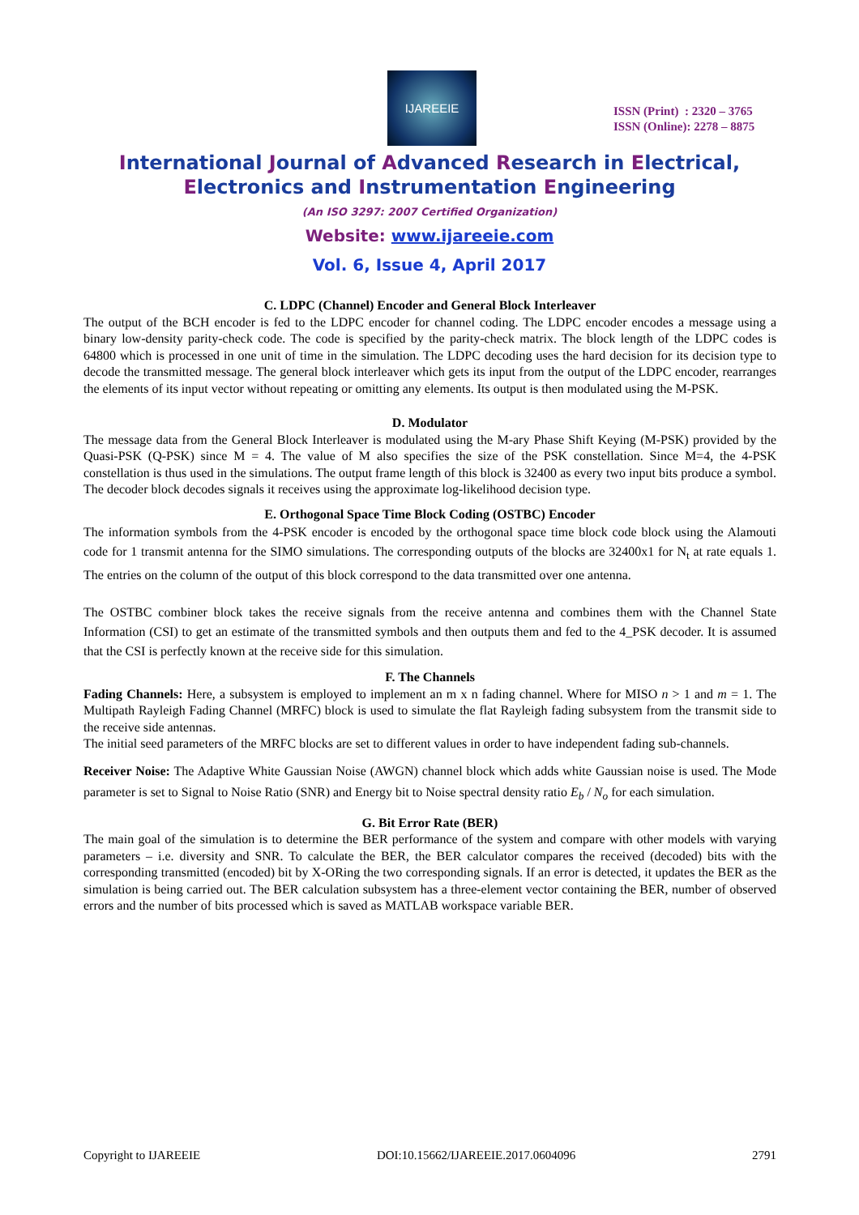IJAREEIE
ISSN (Print) : 2320 – 3765
ISSN (Online): 2278 – 8875
International Journal of Advanced Research in Electrical,
Electronics and Instrumentation Engineering
(An ISO 3297: 2007 Certified Organization)
Website: www.ijareeie.com
Vol. 6, Issue 4, April 2017
C. LDPC (Channel) Encoder and General Block Interleaver
The output of the BCH encoder is fed to the LDPC encoder for channel coding. The LDPC encoder encodes a message using a binary low-density parity-check code. The code is specified by the parity-check matrix. The block length of the LDPC codes is 64800 which is processed in one unit of time in the simulation. The LDPC decoding uses the hard decision for its decision type to decode the transmitted message. The general block interleaver which gets its input from the output of the LDPC encoder, rearranges the elements of its input vector without repeating or omitting any elements. Its output is then modulated using the M-PSK.
D. Modulator
The message data from the General Block Interleaver is modulated using the M-ary Phase Shift Keying (M-PSK) provided by the Quasi-PSK (Q-PSK) since M = 4. The value of M also specifies the size of the PSK constellation. Since M=4, the 4-PSK constellation is thus used in the simulations. The output frame length of this block is 32400 as every two input bits produce a symbol. The decoder block decodes signals it receives using the approximate log-likelihood decision type.
E. Orthogonal Space Time Block Coding (OSTBC) Encoder
The information symbols from the 4-PSK encoder is encoded by the orthogonal space time block code block using the Alamouti code for 1 transmit antenna for the SIMO simulations. The corresponding outputs of the blocks are 32400x1 for N<sub>t</sub> at rate equals 1. The entries on the column of the output of this block correspond to the data transmitted over one antenna.
The OSTBC combiner block takes the receive signals from the receive antenna and combines them with the Channel State Information (CSI) to get an estimate of the transmitted symbols and then outputs them and fed to the 4_PSK decoder. It is assumed that the CSI is perfectly known at the receive side for this simulation.
F. The Channels
Fading Channels: Here, a subsystem is employed to implement an m x n fading channel. Where for MISO n > 1 and m = 1. The Multipath Rayleigh Fading Channel (MRFC) block is used to simulate the flat Rayleigh fading subsystem from the transmit side to the receive side antennas.
The initial seed parameters of the MRFC blocks are set to different values in order to have independent fading sub-channels.
Receiver Noise: The Adaptive White Gaussian Noise (AWGN) channel block which adds white Gaussian noise is used. The Mode parameter is set to Signal to Noise Ratio (SNR) and Energy bit to Noise spectral density ratio E<sub>b</sub> / N<sub>o</sub> for each simulation.
G. Bit Error Rate (BER)
The main goal of the simulation is to determine the BER performance of the system and compare with other models with varying parameters – i.e. diversity and SNR. To calculate the BER, the BER calculator compares the received (decoded) bits with the corresponding transmitted (encoded) bit by X-ORing the two corresponding signals. If an error is detected, it updates the BER as the simulation is being carried out. The BER calculation subsystem has a three-element vector containing the BER, number of observed errors and the number of bits processed which is saved as MATLAB workspace variable BER.
Copyright to IJAREEIE DOI:10.15662/IJAREEIE.2017.0604096 2791